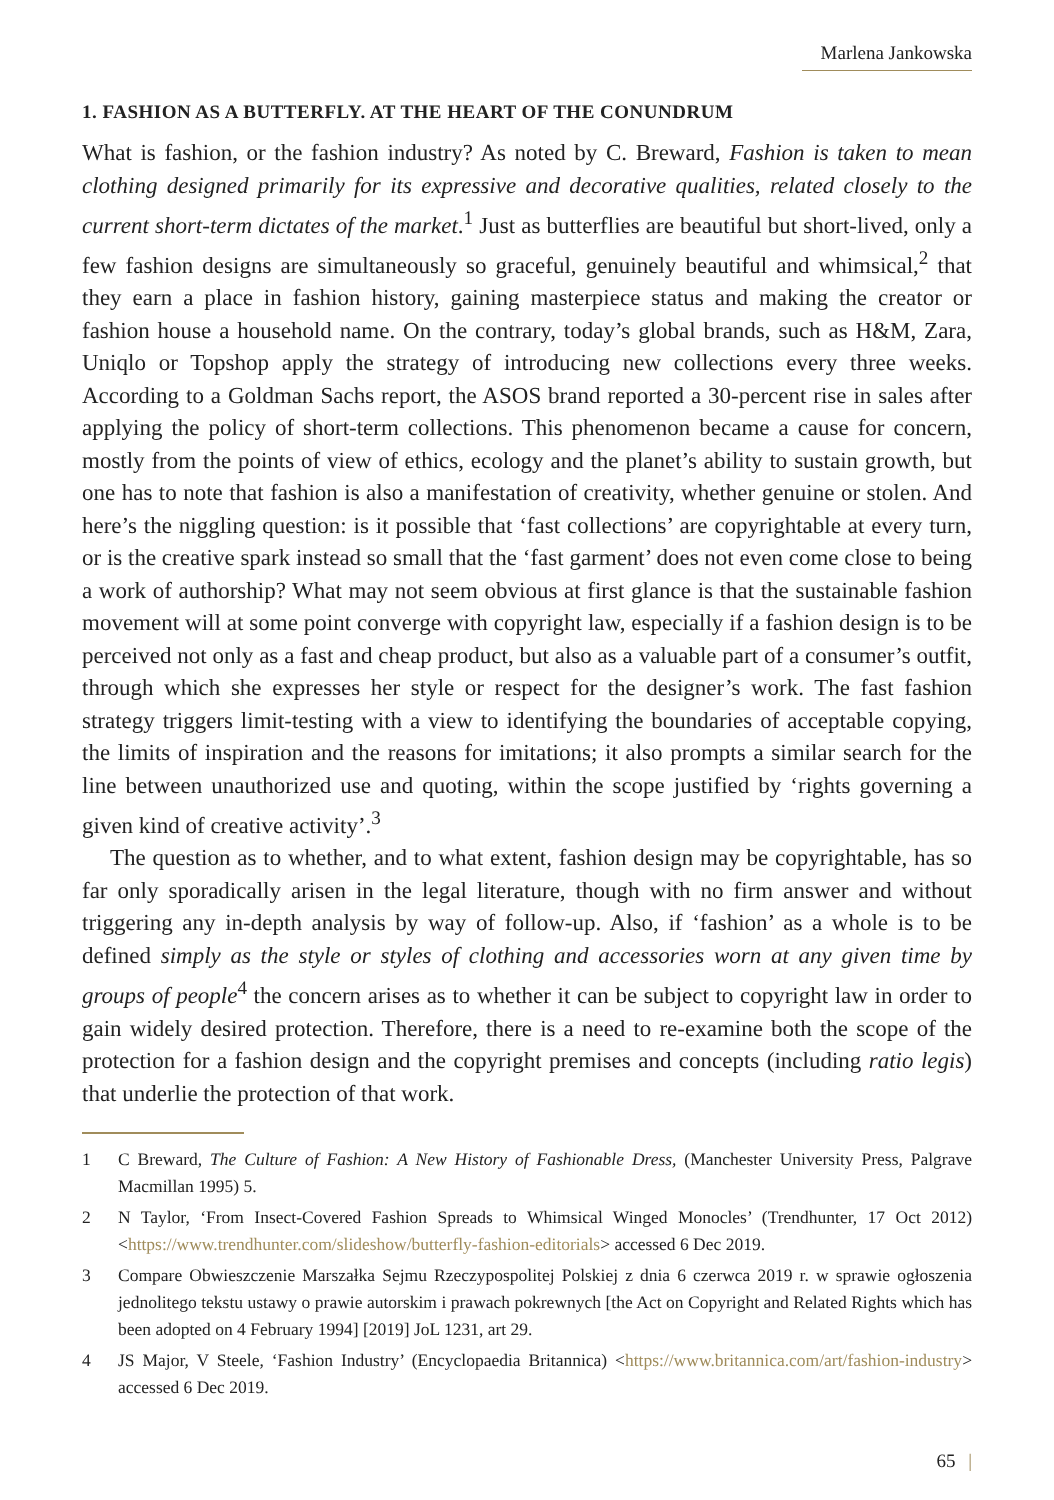Marlena Jankowska
1. FASHION AS A BUTTERFLY. AT THE HEART OF THE CONUNDRUM
What is fashion, or the fashion industry? As noted by C. Breward, Fashion is taken to mean clothing designed primarily for its expressive and decorative qualities, related closely to the current short-term dictates of the market.<sup>1</sup> Just as butterflies are beautiful but short-lived, only a few fashion designs are simultaneously so graceful, genuinely beautiful and whimsical,<sup>2</sup> that they earn a place in fashion history, gaining masterpiece status and making the creator or fashion house a household name. On the contrary, today’s global brands, such as H&M, Zara, Uniqlo or Topshop apply the strategy of introducing new collections every three weeks. According to a Goldman Sachs report, the ASOS brand reported a 30-percent rise in sales after applying the policy of short-term collections. This phenomenon became a cause for concern, mostly from the points of view of ethics, ecology and the planet’s ability to sustain growth, but one has to note that fashion is also a manifestation of creativity, whether genuine or stolen. And here’s the niggling question: is it possible that ‘fast collections’ are copyrightable at every turn, or is the creative spark instead so small that the ‘fast garment’ does not even come close to being a work of authorship? What may not seem obvious at first glance is that the sustainable fashion movement will at some point converge with copyright law, especially if a fashion design is to be perceived not only as a fast and cheap product, but also as a valuable part of a consumer’s outfit, through which she expresses her style or respect for the designer’s work. The fast fashion strategy triggers limit-testing with a view to identifying the boundaries of acceptable copying, the limits of inspiration and the reasons for imitations; it also prompts a similar search for the line between unauthorized use and quoting, within the scope justified by ‘rights governing a given kind of creative activity’.<sup>3</sup>
The question as to whether, and to what extent, fashion design may be copyrightable, has so far only sporadically arisen in the legal literature, though with no firm answer and without triggering any in-depth analysis by way of follow-up. Also, if ‘fashion’ as a whole is to be defined simply as the style or styles of clothing and accessories worn at any given time by groups of people<sup>4</sup> the concern arises as to whether it can be subject to copyright law in order to gain widely desired protection. Therefore, there is a need to re-examine both the scope of the protection for a fashion design and the copyright premises and concepts (including ratio legis) that underlie the protection of that work.
1 C Breward, The Culture of Fashion: A New History of Fashionable Dress, (Manchester University Press, Palgrave Macmillan 1995) 5.
2 N Taylor, ‘From Insect-Covered Fashion Spreads to Whimsical Winged Monocles’ (Trendhunter, 17 Oct 2012) <https://www.trendhunter.com/slideshow/butterfly-fashion-editorials> accessed 6 Dec 2019.
3 Compare Obwieszczenie Marszałka Sejmu Rzeczypospolitej Polskiej z dnia 6 czerwca 2019 r. w sprawie ogłoszenia jednolitego tekstu ustawy o prawie autorskim i prawach pokrewnych [the Act on Copyright and Related Rights which has been adopted on 4 February 1994] [2019] JoL 1231, art 29.
4 JS Major, V Steele, ‘Fashion Industry’ (Encyclopaedia Britannica) <https://www.britannica.com/art/fashion-industry> accessed 6 Dec 2019.
65 |